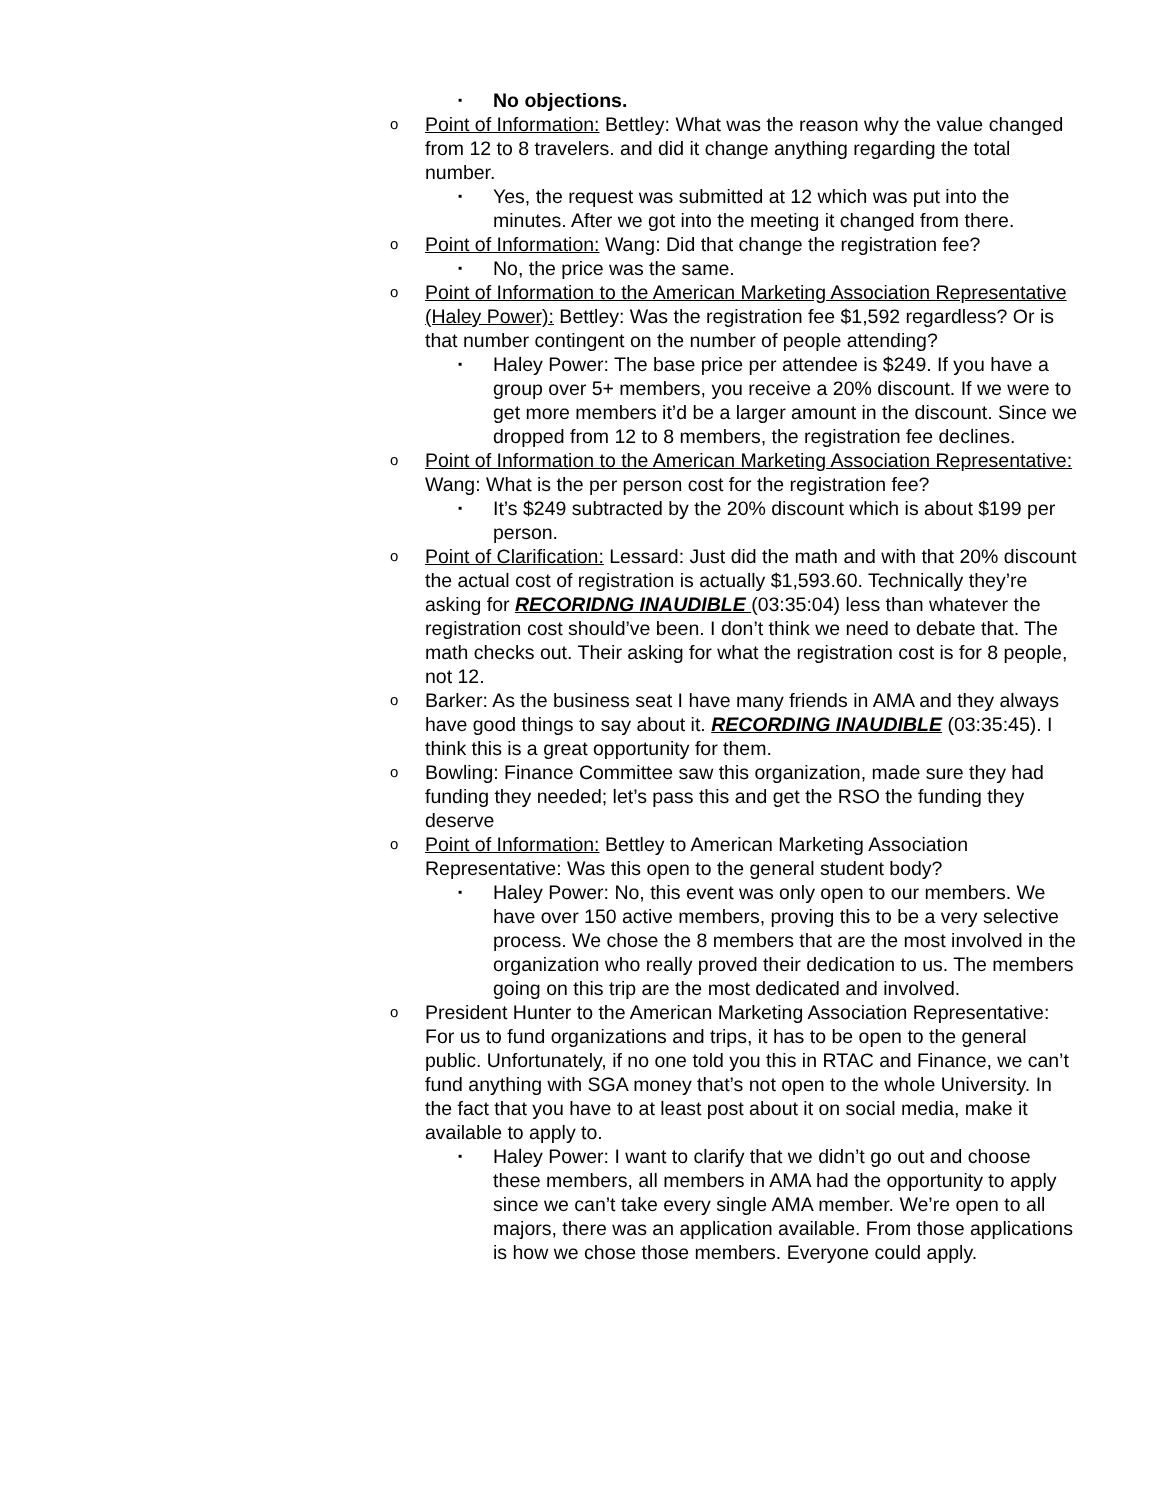▪ No objections.
o
Point of Information: Bettley: What was the reason why the value changed from 12 to 8 travelers. and did it change anything regarding the total number.
▪
Yes, the request was submitted at 12 which was put into the minutes. After we got into the meeting it changed from there.
o
Point of Information: Wang: Did that change the registration fee?
▪
No, the price was the same.
o
Point of Information to the American Marketing Association Representative (Haley Power): Bettley: Was the registration fee $1,592 regardless? Or is that number contingent on the number of people attending?
▪
Haley Power: The base price per attendee is $249. If you have a group over 5+ members, you receive a 20% discount. If we were to get more members it’d be a larger amount in the discount. Since we dropped from 12 to 8 members, the registration fee declines.
o
Point of Information to the American Marketing Association Representative: Wang: What is the per person cost for the registration fee?
▪
It’s $249 subtracted by the 20% discount which is about $199 per person.
o
Point of Clarification: Lessard: Just did the math and with that 20% discount the actual cost of registration is actually $1,593.60. Technically they’re asking for RECORIDNG INAUDIBLE (03:35:04) less than whatever the registration cost should’ve been. I don’t think we need to debate that. The math checks out. Their asking for what the registration cost is for 8 people, not 12.
o
Barker: As the business seat I have many friends in AMA and they always have good things to say about it. RECORDING INAUDIBLE (03:35:45). I think this is a great opportunity for them.
o
Bowling: Finance Committee saw this organization, made sure they had funding they needed; let’s pass this and get the RSO the funding they deserve
o
Point of Information: Bettley to American Marketing Association Representative: Was this open to the general student body?
▪
Haley Power: No, this event was only open to our members. We have over 150 active members, proving this to be a very selective process. We chose the 8 members that are the most involved in the organization who really proved their dedication to us. The members going on this trip are the most dedicated and involved.
o
President Hunter to the American Marketing Association Representative: For us to fund organizations and trips, it has to be open to the general public. Unfortunately, if no one told you this in RTAC and Finance, we can’t fund anything with SGA money that’s not open to the whole University. In the fact that you have to at least post about it on social media, make it available to apply to.
▪
Haley Power: I want to clarify that we didn’t go out and choose these members, all members in AMA had the opportunity to apply since we can’t take every single AMA member. We’re open to all majors, there was an application available. From those applications is how we chose those members. Everyone could apply.